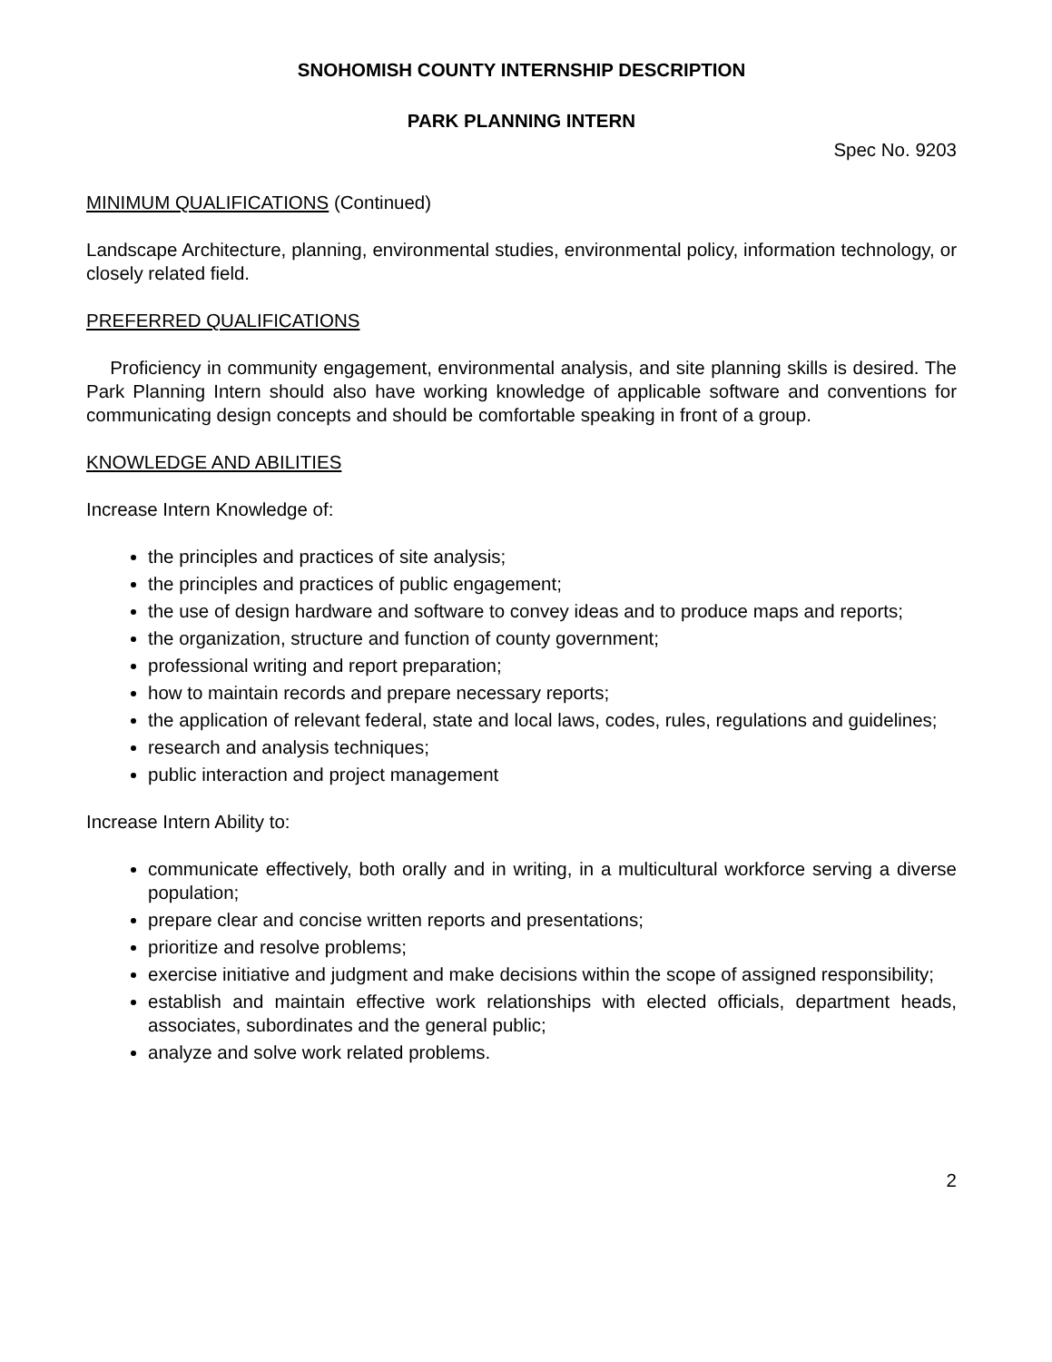SNOHOMISH COUNTY INTERNSHIP DESCRIPTION
PARK PLANNING INTERN
Spec No. 9203
MINIMUM QUALIFICATIONS (Continued)
Landscape Architecture, planning, environmental studies, environmental policy, information technology, or closely related field.
PREFERRED QUALIFICATIONS
Proficiency in community engagement, environmental analysis, and site planning skills is desired. The Park Planning Intern should also have working knowledge of applicable software and conventions for communicating design concepts and should be comfortable speaking in front of a group.
KNOWLEDGE AND ABILITIES
Increase Intern Knowledge of:
the principles and practices of site analysis;
the principles and practices of public engagement;
the use of design hardware and software to convey ideas and to produce maps and reports;
the organization, structure and function of county government;
professional writing and report preparation;
how to maintain records and prepare necessary reports;
the application of relevant federal, state and local laws, codes, rules, regulations and guidelines;
research and analysis techniques;
public interaction and project management
Increase Intern Ability to:
communicate effectively, both orally and in writing, in a multicultural workforce serving a diverse population;
prepare clear and concise written reports and presentations;
prioritize and resolve problems;
exercise initiative and judgment and make decisions within the scope of assigned responsibility;
establish and maintain effective work relationships with elected officials, department heads, associates, subordinates and the general public;
analyze and solve work related problems.
2